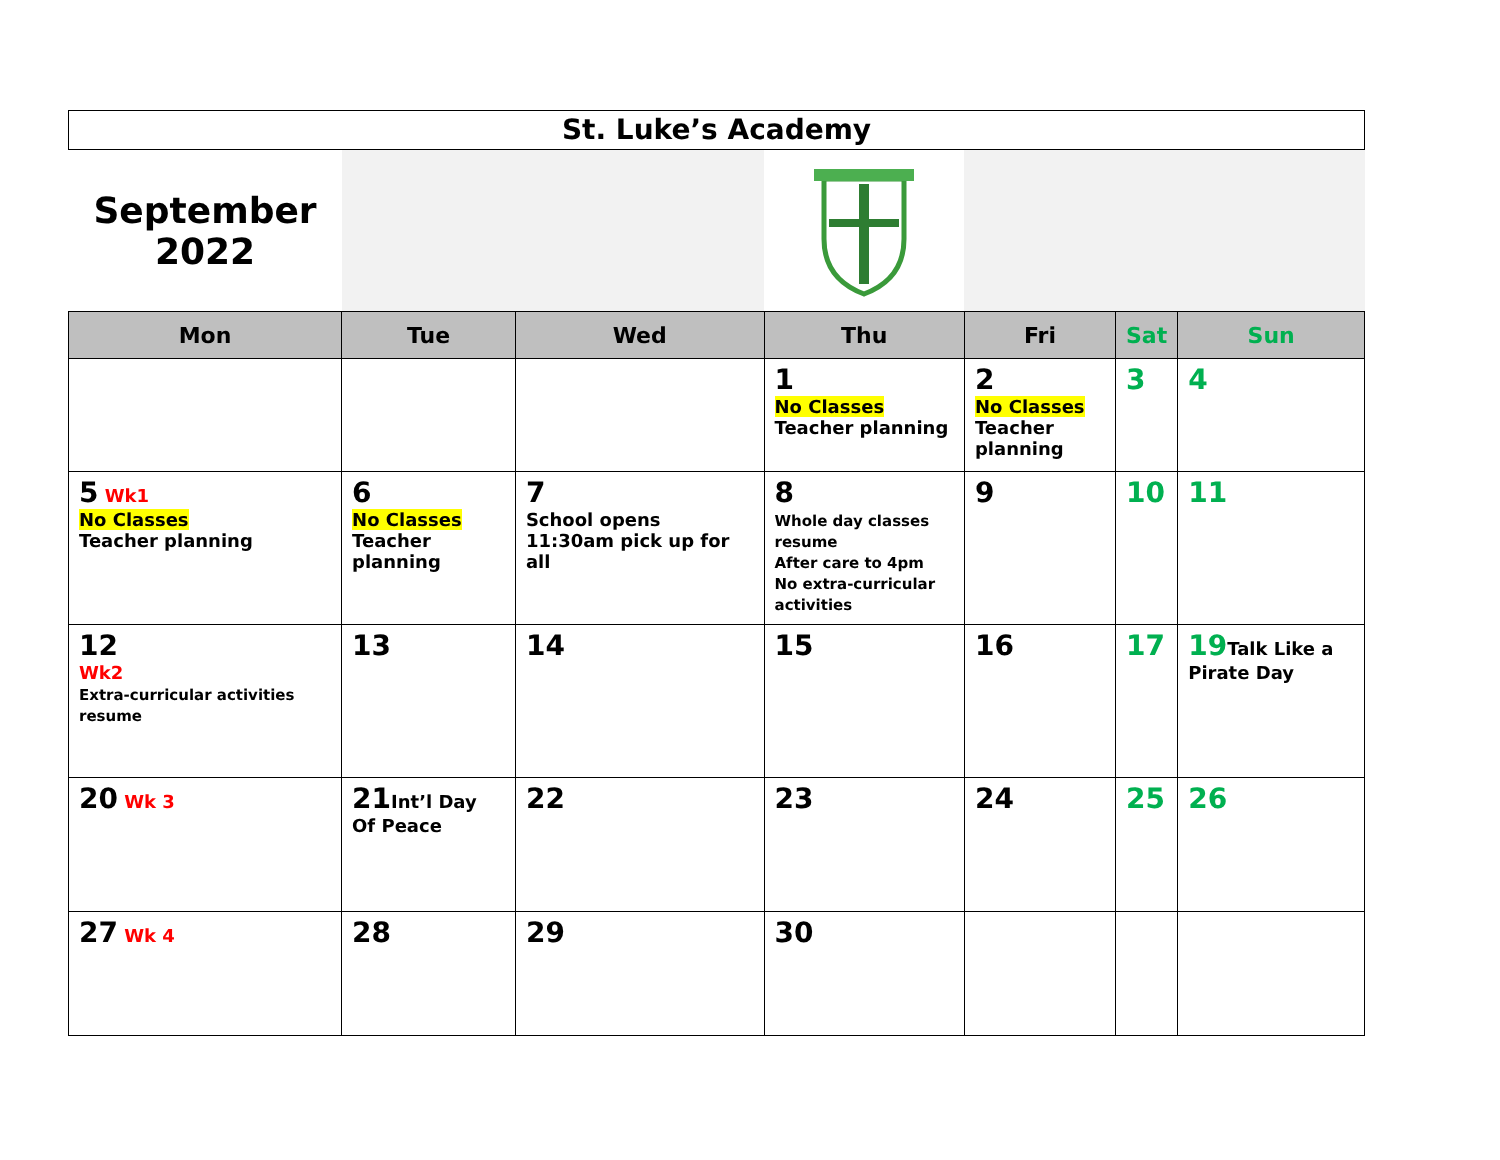| St. Luke’s Academy | | | | | | |
| September 2022 | | | | | | |
| Mon | Tue | Wed | Thu | Fri | Sat | Sun |
| | | | 1 No Classes Teacher planning | 2 No Classes Teacher planning | 3 | 4 |
| 5 Wk1 No Classes Teacher planning | 6 No Classes Teacher planning | 7 School opens 11:30am pick up for all | 8 Whole day classes resume After care to 4pm No extra-curricular activities | 9 | 10 | 11 |
| 12 Wk2 Extra-curricular activities resume | 13 | 14 | 15 | 16 | 17 | 19 Talk Like a Pirate Day |
| 20 Wk 3 | 21 Int’l Day Of Peace | 22 | 23 | 24 | 25 | 26 |
| 27 Wk 4 | 28 | 29 | 30 | | | |